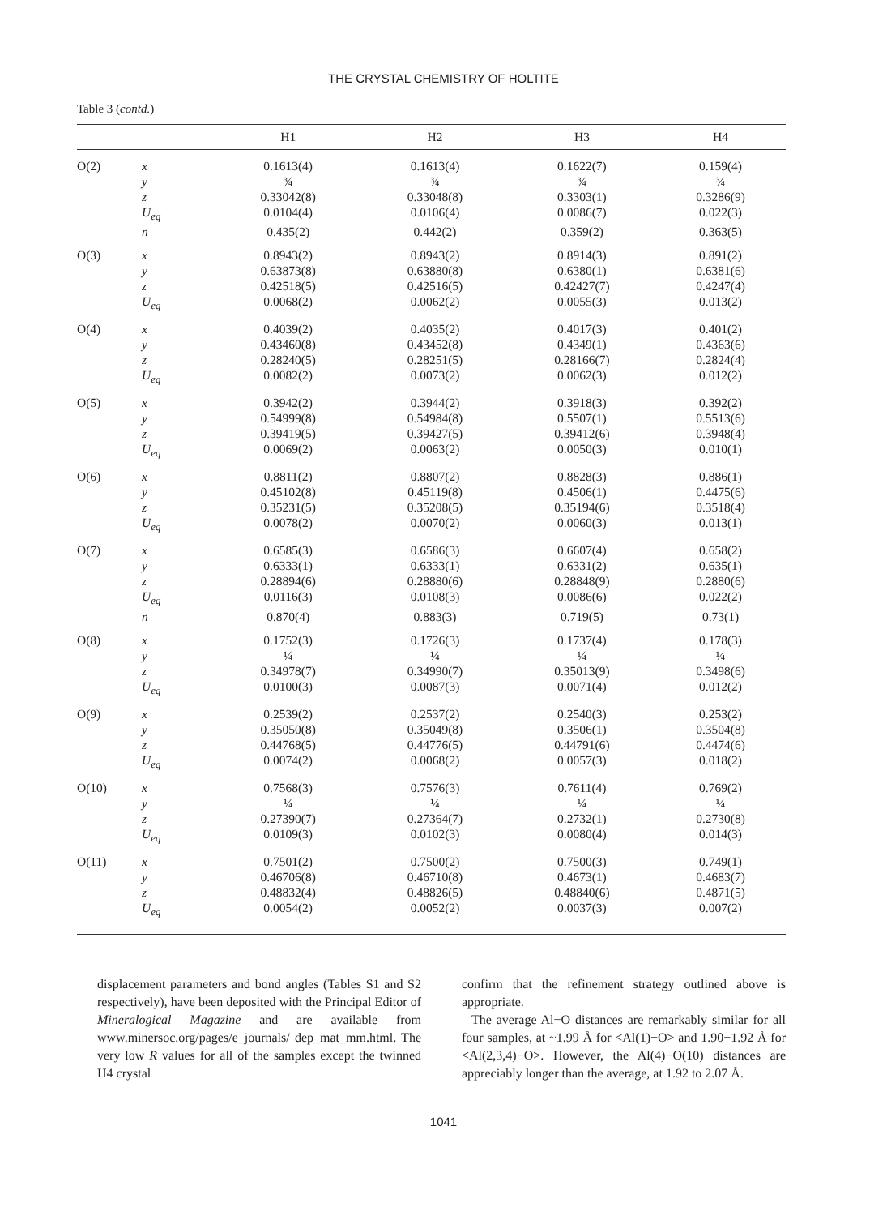THE CRYSTAL CHEMISTRY OF HOLTITE
Table 3 (contd.)
| | | H1 | H2 | H3 | H4 |
| --- | --- | --- | --- | --- | --- |
| O(2) | x | 0.1613(4) | 0.1613(4) | 0.1622(7) | 0.159(4) |
| | y | ¾ | ¾ | ¾ | ¾ |
| | z | 0.33042(8) | 0.33048(8) | 0.3303(1) | 0.3286(9) |
| | U<sub>eq</sub> | 0.0104(4) | 0.0106(4) | 0.0086(7) | 0.022(3) |
| | n | 0.435(2) | 0.442(2) | 0.359(2) | 0.363(5) |
| O(3) | x | 0.8943(2) | 0.8943(2) | 0.8914(3) | 0.891(2) |
| | y | 0.63873(8) | 0.63880(8) | 0.6380(1) | 0.6381(6) |
| | z | 0.42518(5) | 0.42516(5) | 0.42427(7) | 0.4247(4) |
| | U<sub>eq</sub> | 0.0068(2) | 0.0062(2) | 0.0055(3) | 0.013(2) |
| O(4) | x | 0.4039(2) | 0.4035(2) | 0.4017(3) | 0.401(2) |
| | y | 0.43460(8) | 0.43452(8) | 0.4349(1) | 0.4363(6) |
| | z | 0.28240(5) | 0.28251(5) | 0.28166(7) | 0.2824(4) |
| | U<sub>eq</sub> | 0.0082(2) | 0.0073(2) | 0.0062(3) | 0.012(2) |
| O(5) | x | 0.3942(2) | 0.3944(2) | 0.3918(3) | 0.392(2) |
| | y | 0.54999(8) | 0.54984(8) | 0.5507(1) | 0.5513(6) |
| | z | 0.39419(5) | 0.39427(5) | 0.39412(6) | 0.3948(4) |
| | U<sub>eq</sub> | 0.0069(2) | 0.0063(2) | 0.0050(3) | 0.010(1) |
| O(6) | x | 0.8811(2) | 0.8807(2) | 0.8828(3) | 0.886(1) |
| | y | 0.45102(8) | 0.45119(8) | 0.4506(1) | 0.4475(6) |
| | z | 0.35231(5) | 0.35208(5) | 0.35194(6) | 0.3518(4) |
| | U<sub>eq</sub> | 0.0078(2) | 0.0070(2) | 0.0060(3) | 0.013(1) |
| O(7) | x | 0.6585(3) | 0.6586(3) | 0.6607(4) | 0.658(2) |
| | y | 0.6333(1) | 0.6333(1) | 0.6331(2) | 0.635(1) |
| | z | 0.28894(6) | 0.28880(6) | 0.28848(9) | 0.2880(6) |
| | U<sub>eq</sub> | 0.0116(3) | 0.0108(3) | 0.0086(6) | 0.022(2) |
| | n | 0.870(4) | 0.883(3) | 0.719(5) | 0.73(1) |
| O(8) | x | 0.1752(3) | 0.1726(3) | 0.1737(4) | 0.178(3) |
| | y | ¼ | ¼ | ¼ | ¼ |
| | z | 0.34978(7) | 0.34990(7) | 0.35013(9) | 0.3498(6) |
| | U<sub>eq</sub> | 0.0100(3) | 0.0087(3) | 0.0071(4) | 0.012(2) |
| O(9) | x | 0.2539(2) | 0.2537(2) | 0.2540(3) | 0.253(2) |
| | y | 0.35050(8) | 0.35049(8) | 0.3506(1) | 0.3504(8) |
| | z | 0.44768(5) | 0.44776(5) | 0.44791(6) | 0.4474(6) |
| | U<sub>eq</sub> | 0.0074(2) | 0.0068(2) | 0.0057(3) | 0.018(2) |
| O(10) | x | 0.7568(3) | 0.7576(3) | 0.7611(4) | 0.769(2) |
| | y | ¼ | ¼ | ¼ | ¼ |
| | z | 0.27390(7) | 0.27364(7) | 0.2732(1) | 0.2730(8) |
| | U<sub>eq</sub> | 0.0109(3) | 0.0102(3) | 0.0080(4) | 0.014(3) |
| O(11) | x | 0.7501(2) | 0.7500(2) | 0.7500(3) | 0.749(1) |
| | y | 0.46706(8) | 0.46710(8) | 0.4673(1) | 0.4683(7) |
| | z | 0.48832(4) | 0.48826(5) | 0.48840(6) | 0.4871(5) |
| | U<sub>eq</sub> | 0.0054(2) | 0.0052(2) | 0.0037(3) | 0.007(2) |
displacement parameters and bond angles (Tables S1 and S2 respectively), have been deposited with the Principal Editor of Mineralogical Magazine and are available from www.minersoc.org/pages/e_journals/ dep_mat_mm.html. The very low R values for all of the samples except the twinned H4 crystal
confirm that the refinement strategy outlined above is appropriate.
The average Al−O distances are remarkably similar for all four samples, at ~1.99 Å for <Al(1)−O> and 1.90−1.92 Å for <Al(2,3,4)−O>. However, the Al(4)−O(10) distances are appreciably longer than the average, at 1.92 to 2.07 Å.
1041